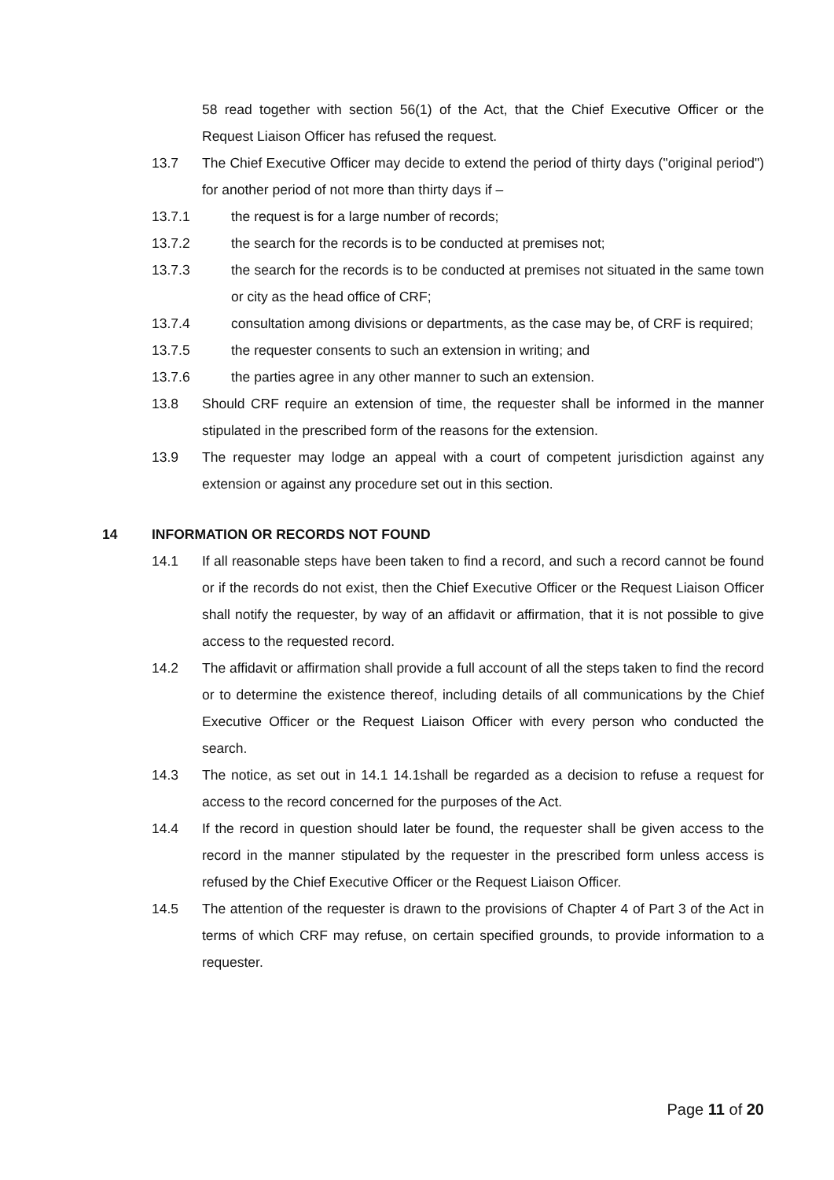58 read together with section 56(1) of the Act, that the Chief Executive Officer or the Request Liaison Officer has refused the request.
13.7 The Chief Executive Officer may decide to extend the period of thirty days ("original period") for another period of not more than thirty days if –
13.7.1 the request is for a large number of records;
13.7.2 the search for the records is to be conducted at premises not;
13.7.3 the search for the records is to be conducted at premises not situated in the same town or city as the head office of CRF;
13.7.4 consultation among divisions or departments, as the case may be, of CRF is required;
13.7.5 the requester consents to such an extension in writing; and
13.7.6 the parties agree in any other manner to such an extension.
13.8 Should CRF require an extension of time, the requester shall be informed in the manner stipulated in the prescribed form of the reasons for the extension.
13.9 The requester may lodge an appeal with a court of competent jurisdiction against any extension or against any procedure set out in this section.
14 INFORMATION OR RECORDS NOT FOUND
14.1 If all reasonable steps have been taken to find a record, and such a record cannot be found or if the records do not exist, then the Chief Executive Officer or the Request Liaison Officer shall notify the requester, by way of an affidavit or affirmation, that it is not possible to give access to the requested record.
14.2 The affidavit or affirmation shall provide a full account of all the steps taken to find the record or to determine the existence thereof, including details of all communications by the Chief Executive Officer or the Request Liaison Officer with every person who conducted the search.
14.3 The notice, as set out in 14.1 14.1shall be regarded as a decision to refuse a request for access to the record concerned for the purposes of the Act.
14.4 If the record in question should later be found, the requester shall be given access to the record in the manner stipulated by the requester in the prescribed form unless access is refused by the Chief Executive Officer or the Request Liaison Officer.
14.5 The attention of the requester is drawn to the provisions of Chapter 4 of Part 3 of the Act in terms of which CRF may refuse, on certain specified grounds, to provide information to a requester.
Page 11 of 20